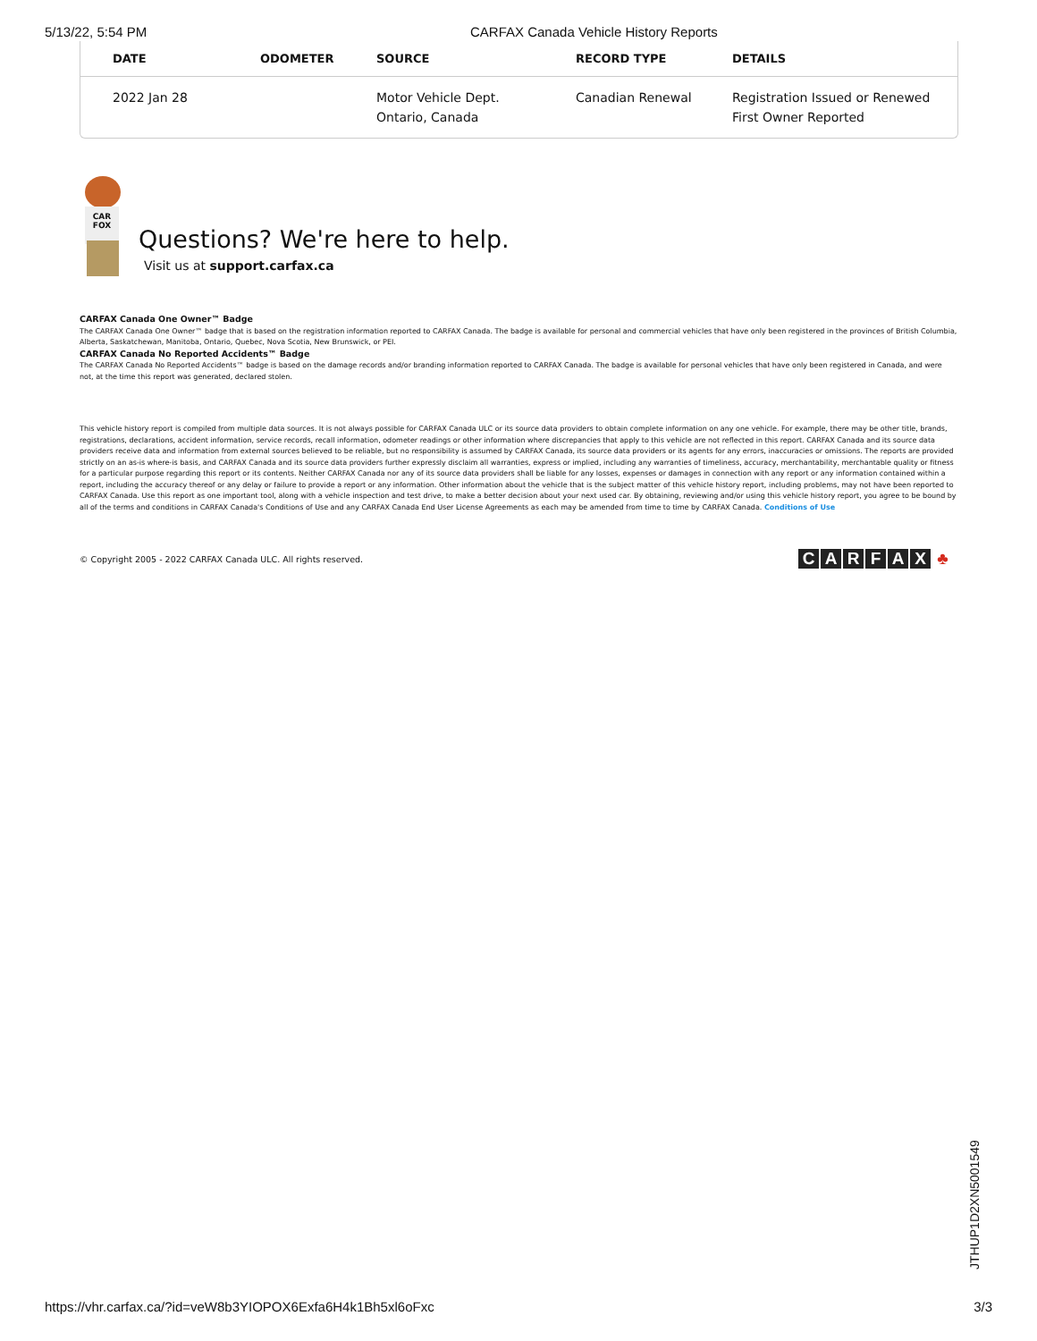5/13/22, 5:54 PM CARFAX Canada Vehicle History Reports
| DATE | ODOMETER | SOURCE | RECORD TYPE | DETAILS |
| --- | --- | --- | --- | --- |
| 2022 Jan 28 | | Motor Vehicle Dept. Ontario, Canada | Canadian Renewal | Registration Issued or Renewed First Owner Reported |
CAR FOX
Questions? We're here to help.
Visit us at support.carfax.ca
CARFAX Canada One Owner™ Badge
The CARFAX Canada One Owner™ badge that is based on the registration information reported to CARFAX Canada. The badge is available for personal and commercial vehicles that have only been registered in the provinces of British Columbia, Alberta, Saskatchewan, Manitoba, Ontario, Quebec, Nova Scotia, New Brunswick, or PEI.
CARFAX Canada No Reported Accidents™ Badge
The CARFAX Canada No Reported Accidents™ badge is based on the damage records and/or branding information reported to CARFAX Canada. The badge is available for personal vehicles that have only been registered in Canada, and were not, at the time this report was generated, declared stolen.
This vehicle history report is compiled from multiple data sources. It is not always possible for CARFAX Canada ULC or its source data providers to obtain complete information on any one vehicle. For example, there may be other title, brands, registrations, declarations, accident information, service records, recall information, odometer readings or other information where discrepancies that apply to this vehicle are not reflected in this report. CARFAX Canada and its source data providers receive data and information from external sources believed to be reliable, but no responsibility is assumed by CARFAX Canada, its source data providers or its agents for any errors, inaccuracies or omissions. The reports are provided strictly on an as-is where-is basis, and CARFAX Canada and its source data providers further expressly disclaim all warranties, express or implied, including any warranties of timeliness, accuracy, merchantability, merchantable quality or fitness for a particular purpose regarding this report or its contents. Neither CARFAX Canada nor any of its source data providers shall be liable for any losses, expenses or damages in connection with any report or any information contained within a report, including the accuracy thereof or any delay or failure to provide a report or any information. Other information about the vehicle that is the subject matter of this vehicle history report, including problems, may not have been reported to CARFAX Canada. Use this report as one important tool, along with a vehicle inspection and test drive, to make a better decision about your next used car. By obtaining, reviewing and/or using this vehicle history report, you agree to be bound by all of the terms and conditions in CARFAX Canada's Conditions of Use and any CARFAX Canada End User License Agreements as each may be amended from time to time by CARFAX Canada. Conditions of Use
© Copyright 2005 - 2022 CARFAX Canada ULC. All rights reserved.
CARFAX ♣
JTHUP1D2XN5001549
https://vhr.carfax.ca/?id=veW8b3YIOPOX6Exfa6H4k1Bh5xl6oFxc 3/3